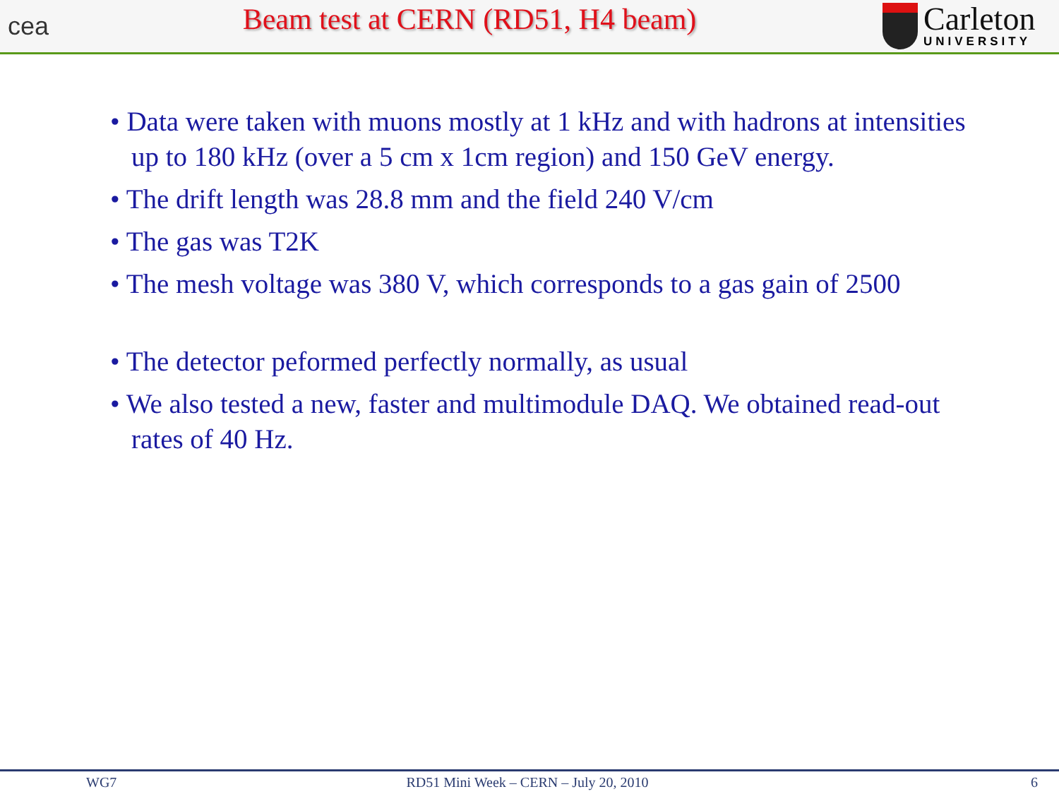cea
Beam test at CERN (RD51, H4 beam)
Carleton
UNIVERSITY
• Data were taken with muons mostly at 1 kHz and with hadrons at intensities up to 180 kHz (over a 5 cm x 1cm region) and 150 GeV energy.
• The drift length was 28.8 mm and the field 240 V/cm
• The gas was T2K
• The mesh voltage was 380 V, which corresponds to a gas gain of 2500
• The detector peformed perfectly normally, as usual
• We also tested a new, faster and multimodule DAQ. We obtained read-out rates of 40 Hz.
WG7 RD51 Mini Week – CERN – July 20, 2010 6